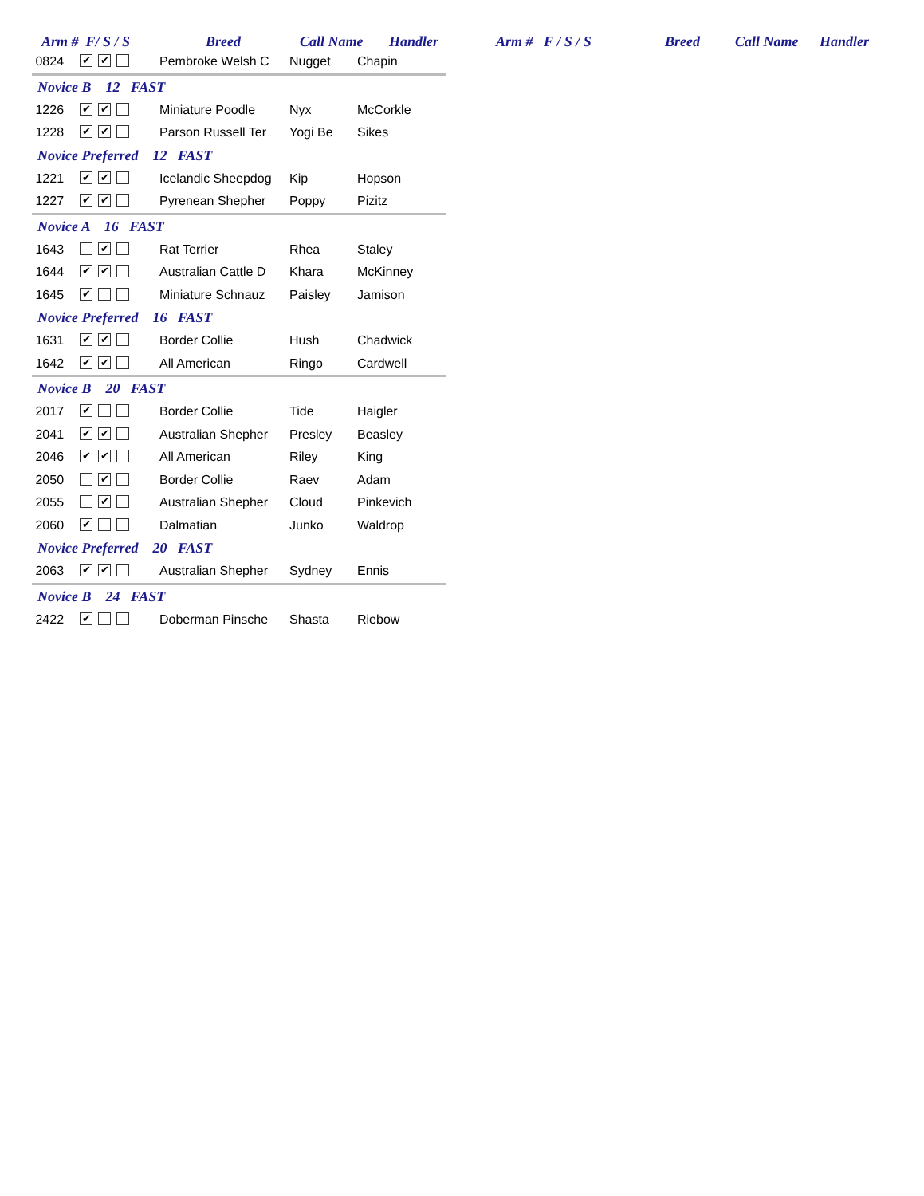Arm # F/ S / S Breed Call Name Handler Arm # F / S / S Breed Call Name Handler
| 0824 | ✔ ✔ | Pembroke Welsh C | Nugget | Chapin |
| Novice B 12 FAST | | | | |
| 1226 | ✔ ✔ | Miniature Poodle | Nyx | McCorkle |
| 1228 | ✔ ✔ | Parson Russell Ter | Yogi Be | Sikes |
| Novice Preferred 12 FAST | | | | |
| 1221 | ✔ ✔ | Icelandic Sheepdog | Kip | Hopson |
| 1227 | ✔ ✔ | Pyrenean Shepher | Poppy | Pizitz |
| Novice A 16 FAST | | | | |
| 1643 | ✔ | Rat Terrier | Rhea | Staley |
| 1644 | ✔ ✔ | Australian Cattle D | Khara | McKinney |
| 1645 | ✔ | Miniature Schnauz | Paisley | Jamison |
| Novice Preferred 16 FAST | | | | |
| 1631 | ✔ ✔ | Border Collie | Hush | Chadwick |
| 1642 | ✔ ✔ | All American | Ringo | Cardwell |
| Novice B 20 FAST | | | | |
| 2017 | ✔ | Border Collie | Tide | Haigler |
| 2041 | ✔ ✔ | Australian Shepher | Presley | Beasley |
| 2046 | ✔ ✔ | All American | Riley | King |
| 2050 | ✔ | Border Collie | Raev | Adam |
| 2055 | ✔ | Australian Shepher | Cloud | Pinkevich |
| 2060 | ✔ | Dalmatian | Junko | Waldrop |
| Novice Preferred 20 FAST | | | | |
| 2063 | ✔ ✔ | Australian Shepher | Sydney | Ennis |
| Novice B 24 FAST | | | | |
| 2422 | ✔ | Doberman Pinsche | Shasta | Riebow |